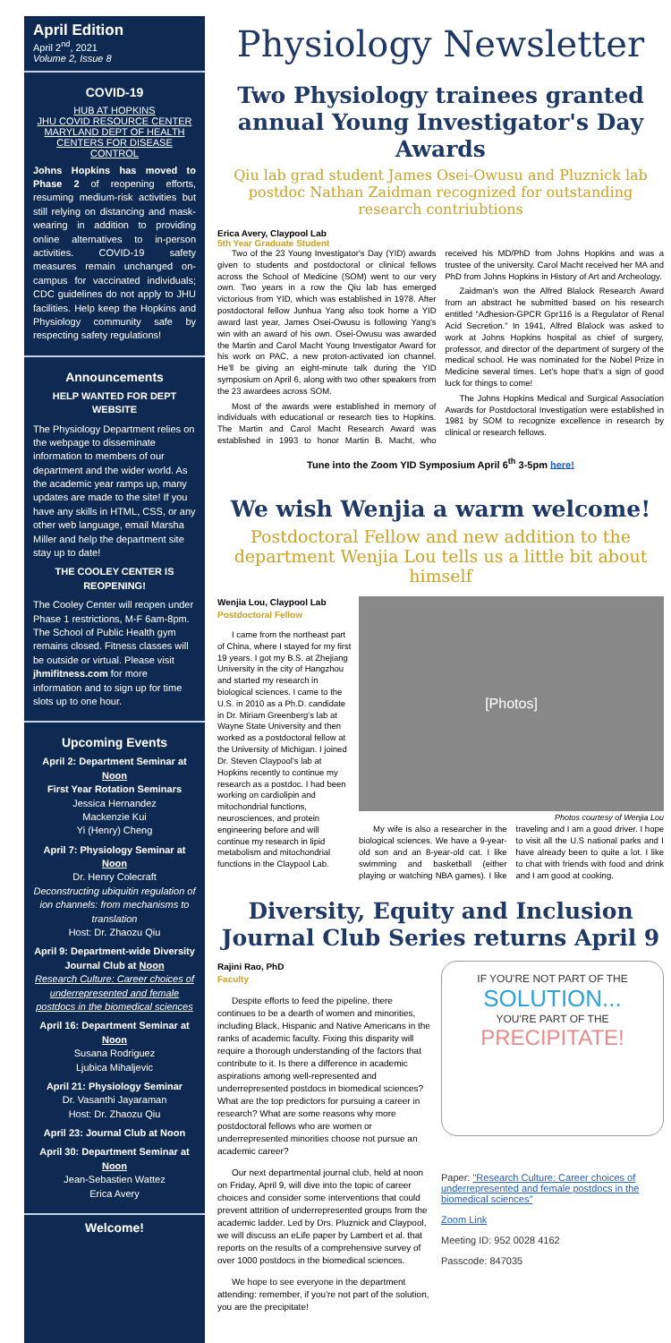April Edition
April 2<sup>nd</sup>, 2021
Volume 2, Issue 8
COVID-19
HUB AT HOPKINS
JHU COVID RESOURCE CENTER
MARYLAND DEPT OF HEALTH
CENTERS FOR DISEASE CONTROL
Johns Hopkins has moved to Phase 2 of reopening efforts, resuming medium-risk activities but still relying on distancing and mask-wearing in addition to providing online alternatives to in-person activities. COVID-19 safety measures remain unchanged on-campus for vaccinated individuals; CDC guidelines do not apply to JHU facilities. Help keep the Hopkins and Physiology community safe by respecting safety regulations!
Announcements
HELP WANTED FOR DEPT WEBSITE
The Physiology Department relies on the webpage to disseminate information to members of our department and the wider world. As the academic year ramps up, many updates are made to the site! If you have any skills in HTML, CSS, or any other web language, email Marsha Miller and help the department site stay up to date!
THE COOLEY CENTER IS REOPENING!
The Cooley Center will reopen under Phase 1 restrictions, M-F 6am-8pm. The School of Public Health gym remains closed. Fitness classes will be outside or virtual. Please visit jhmifitness.com for more information and to sign up for time slots up to one hour.
Upcoming Events
April 2: Department Seminar at Noon
First Year Rotation Seminars
Jessica Hernandez
Mackenzie Kui
Yi (Henry) Cheng
April 7: Physiology Seminar at Noon
Dr. Henry Colecraft
Deconstructing ubiquitin regulation of ion channels: from mechanisms to translation
Host: Dr. Zhaozu Qiu
April 9: Department-wide Diversity Journal Club at Noon
Research Culture: Career choices of underrepresented and female postdocs in the biomedical sciences
April 16: Department Seminar at Noon
Susana Rodriguez
Ljubica Mihaljevic
April 21: Physiology Seminar
Dr. Vasanthi Jayaraman
Host: Dr. Zhaozu Qiu
April 23: Journal Club at Noon
April 30: Department Seminar at Noon
Jean-Sebastien Wattez
Erica Avery
Welcome!
Physiology Newsletter
Two Physiology trainees granted annual Young Investigator's Day Awards
Qiu lab grad student James Osei-Owusu and Pluznick lab postdoc Nathan Zaidman recognized for outstanding research contriubtions
Erica Avery, Claypool Lab
5th Year Graduate Student
Two of the 23 Young Investigator's Day (YID) awards given to students and postdoctoral or clinical fellows across the School of Medicine (SOM) went to our very own. Two years in a row the Qiu lab has emerged victorious from YID, which was established in 1978. After postdoctoral fellow Junhua Yang also took home a YID award last year, James Osei-Owusu is following Yang's win with an award of his own. Osei-Owusu was awarded the Martin and Carol Macht Young Investigator Award for his work on PAC, a new proton-activated ion channel. He'll be giving an eight-minute talk during the YID symposium on April 6, along with two other speakers from the 23 awardees across SOM.
Most of the awards were established in memory of individuals with educational or research ties to Hopkins. The Martin and Carol Macht Research Award was established in 1993 to honor Martin B. Macht, who received his MD/PhD from Johns Hopkins and was a trustee of the university. Carol Macht received her MA and PhD from Johns Hopkins in History of Art and Archeology.
Zaidman's won the Alfred Blalock Research Award from an abstract he submitted based on his research entitled "Adhesion-GPCR Gpr116 is a Regulator of Renal Acid Secretion." In 1941, Alfred Blalock was asked to work at Johns Hopkins hospital as chief of surgery, professor, and director of the department of surgery of the medical school. He was nominated for the Nobel Prize in Medicine several times. Let's hope that's a sign of good luck for things to come!
The Johns Hopkins Medical and Surgical Association Awards for Postdoctoral Investigation were established in 1981 by SOM to recognize excellence in research by clinical or research fellows.
Tune into the Zoom YID Symposium April 6<sup>th</sup> 3-5pm here!
We wish Wenjia a warm welcome!
Postdoctoral Fellow and new addition to the department Wenjia Lou tells us a little bit about himself
Wenjia Lou, Claypool Lab
Postdoctoral Fellow
I came from the northeast part of China, where I stayed for my first 19 years. I got my B.S. at Zhejiang University in the city of Hangzhou and started my research in biological sciences. I came to the U.S. in 2010 as a Ph.D. candidate in Dr. Miriam Greenberg's lab at Wayne State University and then worked as a postdoctoral fellow at the University of Michigan. I joined Dr. Steven Claypool's lab at Hopkins recently to continue my research as a postdoc. I had been working on cardiolipin and mitochondrial functions, neurosciences, and protein engineering before and will continue my research in lipid metabolism and mitochondrial functions in the Claypool Lab.
[Photos]
Photos courtesy of Wenjia Lou
My wife is also a researcher in the biological sciences. We have a 9-year-old son and an 8-year-old cat. I like swimming and basketball (either playing or watching NBA games). I like traveling and I am a good driver. I hope to visit all the U.S national parks and I have already been to quite a lot. I like to chat with friends with food and drink and I am good at cooking.
Diversity, Equity and Inclusion Journal Club Series returns April 9
Rajini Rao, PhD
Faculty
Despite efforts to feed the pipeline, there continues to be a dearth of women and minorities, including Black, Hispanic and Native Americans in the ranks of academic faculty. Fixing this disparity will require a thorough understanding of the factors that contribute to it. Is there a difference in academic aspirations among well-represented and underrepresented postdocs in biomedical sciences? What are the top predictors for pursuing a career in research? What are some reasons why more postdoctoral fellows who are women or underrepresented minorities choose not pursue an academic career?
Our next departmental journal club, held at noon on Friday, April 9, will dive into the topic of career choices and consider some interventions that could prevent attrition of underrepresented groups from the academic ladder. Led by Drs. Pluznick and Claypool, we will discuss an eLife paper by Lambert et al. that reports on the results of a comprehensive survey of over 1000 postdocs in the biomedical sciences.
We hope to see everyone in the department attending: remember, if you're not part of the solution, you are the precipitate!
IF YOU'RE NOT PART OF THE
SOLUTION...
YOU'RE PART OF THE
PRECIPITATE!
Paper: "Research Culture: Career choices of underrepresented and female postdocs in the biomedical sciences"
Zoom Link
Meeting ID: 952 0028 4162
Passcode: 847035